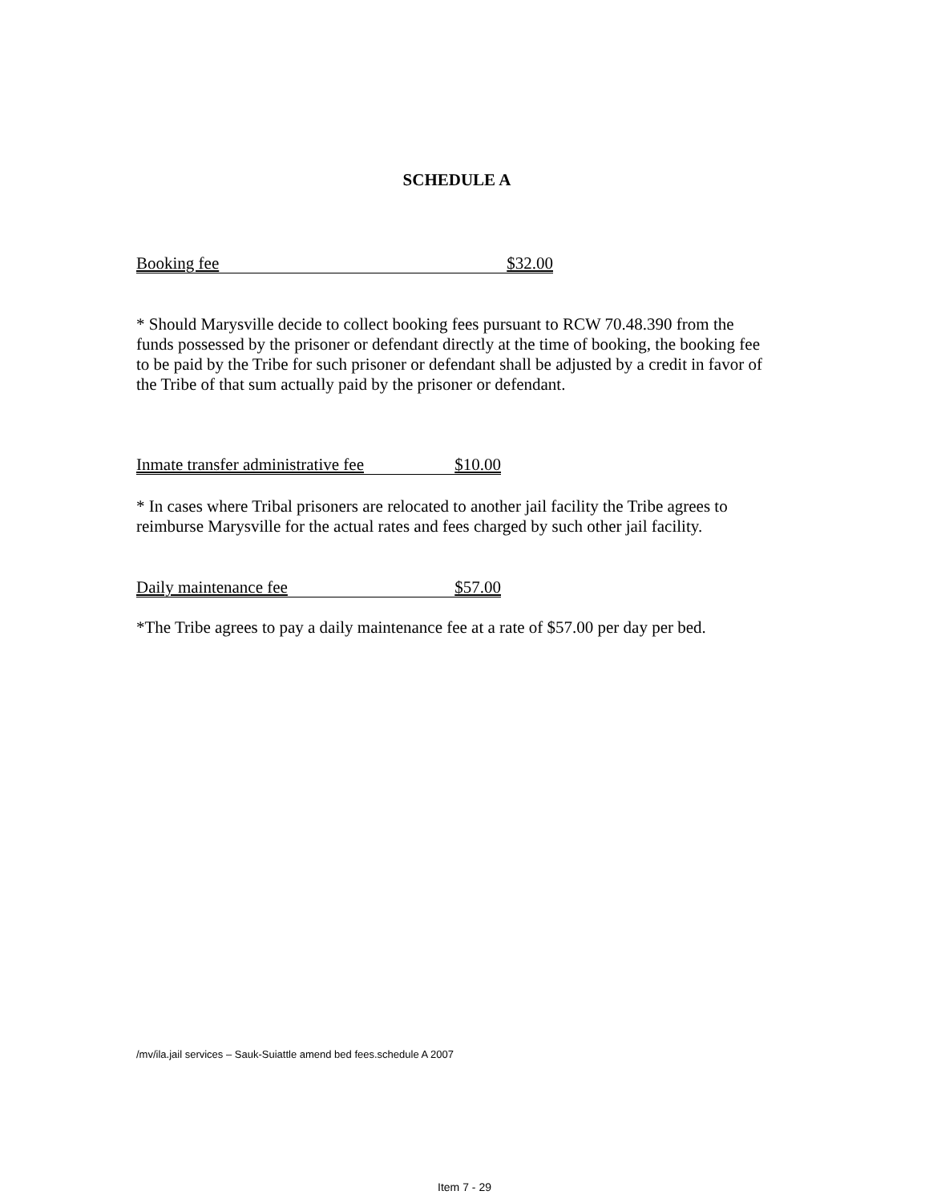SCHEDULE A
Booking fee $32.00
* Should Marysville decide to collect booking fees pursuant to RCW 70.48.390 from the funds possessed by the prisoner or defendant directly at the time of booking, the booking fee to be paid by the Tribe for such prisoner or defendant shall be adjusted by a credit in favor of the Tribe of that sum actually paid by the prisoner or defendant.
Inmate transfer administrative fee $10.00
* In cases where Tribal prisoners are relocated to another jail facility the Tribe agrees to reimburse Marysville for the actual rates and fees charged by such other jail facility.
Daily maintenance fee $57.00
*The Tribe agrees to pay a daily maintenance fee at a rate of $57.00 per day per bed.
/mv/ila.jail services – Sauk-Suiattle amend bed fees.schedule A 2007
Item 7 - 29